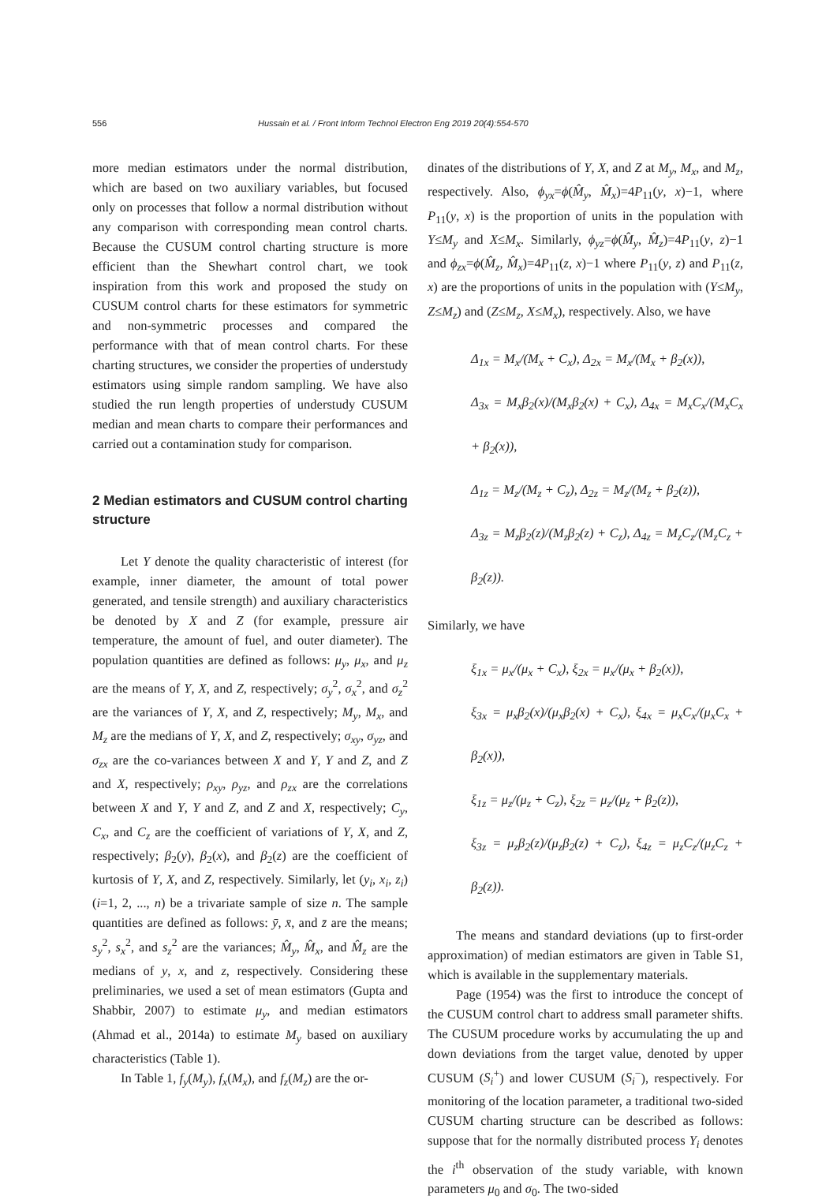556 Hussain et al. / Front Inform Technol Electron Eng 2019 20(4):554-570
more median estimators under the normal distribution, which are based on two auxiliary variables, but focused only on processes that follow a normal distribution without any comparison with corresponding mean control charts. Because the CUSUM control charting structure is more efficient than the Shewhart control chart, we took inspiration from this work and proposed the study on CUSUM control charts for these estimators for symmetric and non-symmetric processes and compared the performance with that of mean control charts. For these charting structures, we consider the properties of understudy estimators using simple random sampling. We have also studied the run length properties of understudy CUSUM median and mean charts to compare their performances and carried out a contamination study for comparison.
2 Median estimators and CUSUM control charting structure
Let Y denote the quality characteristic of interest (for example, inner diameter, the amount of total power generated, and tensile strength) and auxiliary characteristics be denoted by X and Z (for example, pressure air temperature, the amount of fuel, and outer diameter). The population quantities are defined as follows: μ<sub>y</sub>, μ<sub>x</sub>, and μ<sub>z</sub> are the means of Y, X, and Z, respectively; σ<sub>y</sub><sup>2</sup>, σ<sub>x</sub><sup>2</sup>, and σ<sub>z</sub><sup>2</sup> are the variances of Y, X, and Z, respectively; M<sub>y</sub>, M<sub>x</sub>, and M<sub>z</sub> are the medians of Y, X, and Z, respectively; σ<sub>xy</sub>, σ<sub>yz</sub>, and σ<sub>zx</sub> are the co-variances between X and Y, Y and Z, and Z and X, respectively; ρ<sub>xy</sub>, ρ<sub>yz</sub>, and ρ<sub>zx</sub> are the correlations between X and Y, Y and Z, and Z and X, respectively; C<sub>y</sub>, C<sub>x</sub>, and C<sub>z</sub> are the coefficient of variations of Y, X, and Z, respectively; β<sub>2</sub>(y), β<sub>2</sub>(x), and β<sub>2</sub>(z) are the coefficient of kurtosis of Y, X, and Z, respectively. Similarly, let (y<sub>i</sub>, x<sub>i</sub>, z<sub>i</sub>) (i=1, 2, ..., n) be a trivariate sample of size n. The sample quantities are defined as follows: ȳ, x̄, and z̄ are the means; s<sub>y</sub><sup>2</sup>, s<sub>x</sub><sup>2</sup>, and s<sub>z</sub><sup>2</sup> are the variances; M̂<sub>y</sub>, M̂<sub>x</sub>, and M̂<sub>z</sub> are the medians of y, x, and z, respectively. Considering these preliminaries, we used a set of mean estimators (Gupta and Shabbir, 2007) to estimate μ<sub>y</sub>, and median estimators (Ahmad et al., 2014a) to estimate M<sub>y</sub> based on auxiliary characteristics (Table 1).
In Table 1, f<sub>y</sub>(M<sub>y</sub>), f<sub>x</sub>(M<sub>x</sub>), and f<sub>z</sub>(M<sub>z</sub>) are the or-
dinates of the distributions of Y, X, and Z at M<sub>y</sub>, M<sub>x</sub>, and M<sub>z</sub>, respectively. Also, ϕ<sub>yx</sub>=ϕ(M̂<sub>y</sub>, M̂<sub>x</sub>)=4P<sub>11</sub>(y, x)−1, where P<sub>11</sub>(y, x) is the proportion of units in the population with Y≤M<sub>y</sub> and X≤M<sub>x</sub>. Similarly, ϕ<sub>yz</sub>=ϕ(M̂<sub>y</sub>, M̂<sub>z</sub>)=4P<sub>11</sub>(y, z)−1 and ϕ<sub>zx</sub>=ϕ(M̂<sub>z</sub>, M̂<sub>x</sub>)=4P<sub>11</sub>(z, x)−1 where P<sub>11</sub>(y, z) and P<sub>11</sub>(z, x) are the proportions of units in the population with (Y≤M<sub>y</sub>, Z≤M<sub>z</sub>) and (Z≤M<sub>z</sub>, X≤M<sub>x</sub>), respectively. Also, we have
Δ<sub>1x</sub> = M<sub>x</sub>/(M<sub>x</sub> + C<sub>x</sub>), Δ<sub>2x</sub> = M<sub>x</sub>/(M<sub>x</sub> + β<sub>2</sub>(x)),
Δ<sub>3x</sub> = M<sub>x</sub>β<sub>2</sub>(x)/(M<sub>x</sub>β<sub>2</sub>(x) + C<sub>x</sub>), Δ<sub>4x</sub> = M<sub>x</sub>C<sub>x</sub>/(M<sub>x</sub>C<sub>x</sub> + β<sub>2</sub>(x)),
Δ<sub>1z</sub> = M<sub>z</sub>/(M<sub>z</sub> + C<sub>z</sub>), Δ<sub>2z</sub> = M<sub>z</sub>/(M<sub>z</sub> + β<sub>2</sub>(z)),
Δ<sub>3z</sub> = M<sub>z</sub>β<sub>2</sub>(z)/(M<sub>z</sub>β<sub>2</sub>(z) + C<sub>z</sub>), Δ<sub>4z</sub> = M<sub>z</sub>C<sub>z</sub>/(M<sub>z</sub>C<sub>z</sub> + β<sub>2</sub>(z)).
Similarly, we have
ξ<sub>1x</sub> = μ<sub>x</sub>/(μ<sub>x</sub> + C<sub>x</sub>), ξ<sub>2x</sub> = μ<sub>x</sub>/(μ<sub>x</sub> + β<sub>2</sub>(x)),
ξ<sub>3x</sub> = μ<sub>x</sub>β<sub>2</sub>(x)/(μ<sub>x</sub>β<sub>2</sub>(x) + C<sub>x</sub>), ξ<sub>4x</sub> = μ<sub>x</sub>C<sub>x</sub>/(μ<sub>x</sub>C<sub>x</sub> + β<sub>2</sub>(x)),
ξ<sub>1z</sub> = μ<sub>z</sub>/(μ<sub>z</sub> + C<sub>z</sub>), ξ<sub>2z</sub> = μ<sub>z</sub>/(μ<sub>z</sub> + β<sub>2</sub>(z)),
ξ<sub>3z</sub> = μ<sub>z</sub>β<sub>2</sub>(z)/(μ<sub>z</sub>β<sub>2</sub>(z) + C<sub>z</sub>), ξ<sub>4z</sub> = μ<sub>z</sub>C<sub>z</sub>/(μ<sub>z</sub>C<sub>z</sub> + β<sub>2</sub>(z)).
The means and standard deviations (up to first-order approximation) of median estimators are given in Table S1, which is available in the supplementary materials.
Page (1954) was the first to introduce the concept of the CUSUM control chart to address small parameter shifts. The CUSUM procedure works by accumulating the up and down deviations from the target value, denoted by upper CUSUM (S<sub>i</sub><sup>+</sup>) and lower CUSUM (S<sub>i</sub><sup>−</sup>), respectively. For monitoring of the location parameter, a traditional two-sided CUSUM charting structure can be described as follows: suppose that for the normally distributed process Y<sub>i</sub> denotes the i<sup>th</sup> observation of the study variable, with known parameters μ<sub>0</sub> and σ<sub>0</sub>. The two-sided